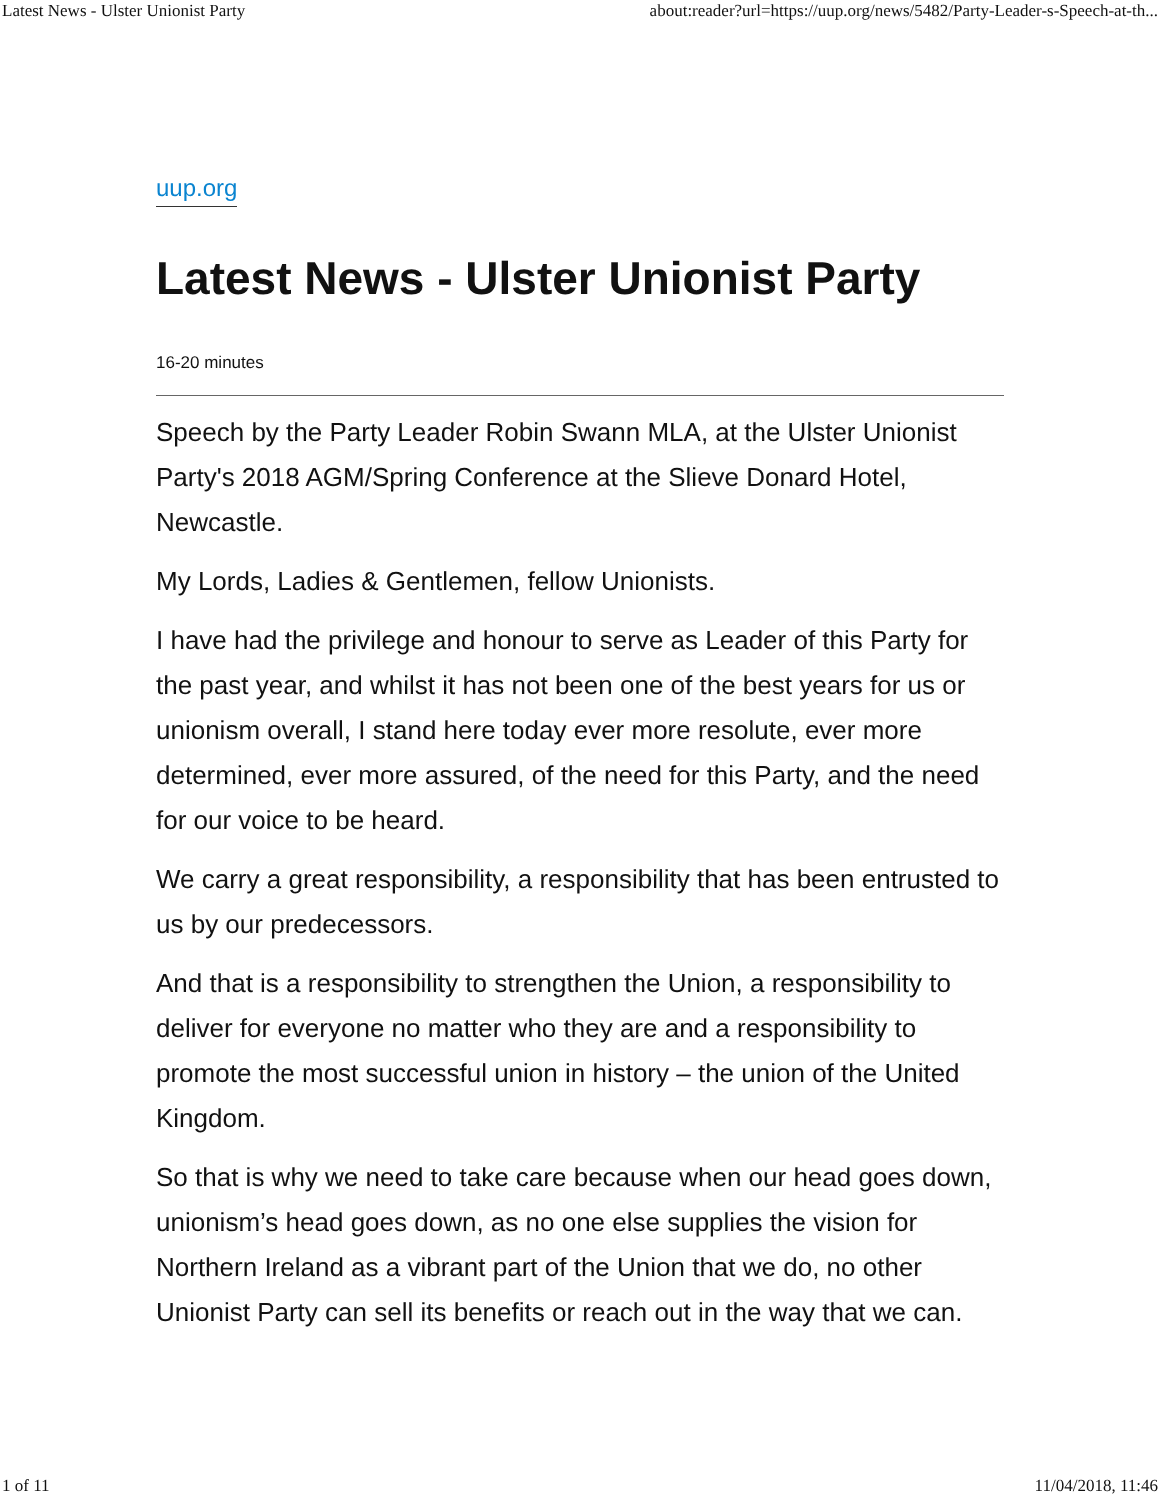Latest News - Ulster Unionist Party about:reader?url=https://uup.org/news/5482/Party-Leader-s-Speech-at-th...
uup.org
Latest News - Ulster Unionist Party
16-20 minutes
Speech by the Party Leader Robin Swann MLA, at the Ulster Unionist Party's 2018 AGM/Spring Conference at the Slieve Donard Hotel, Newcastle.
My Lords, Ladies & Gentlemen, fellow Unionists.
I have had the privilege and honour to serve as Leader of this Party for the past year, and whilst it has not been one of the best years for us or unionism overall, I stand here today ever more resolute, ever more determined, ever more assured, of the need for this Party, and the need for our voice to be heard.
We carry a great responsibility, a responsibility that has been entrusted to us by our predecessors.
And that is a responsibility to strengthen the Union, a responsibility to deliver for everyone no matter who they are and a responsibility to promote the most successful union in history – the union of the United Kingdom.
So that is why we need to take care because when our head goes down, unionism’s head goes down, as no one else supplies the vision for Northern Ireland as a vibrant part of the Union that we do, no other Unionist Party can sell its benefits or reach out in the way that we can.
1 of 11 11/04/2018, 11:46